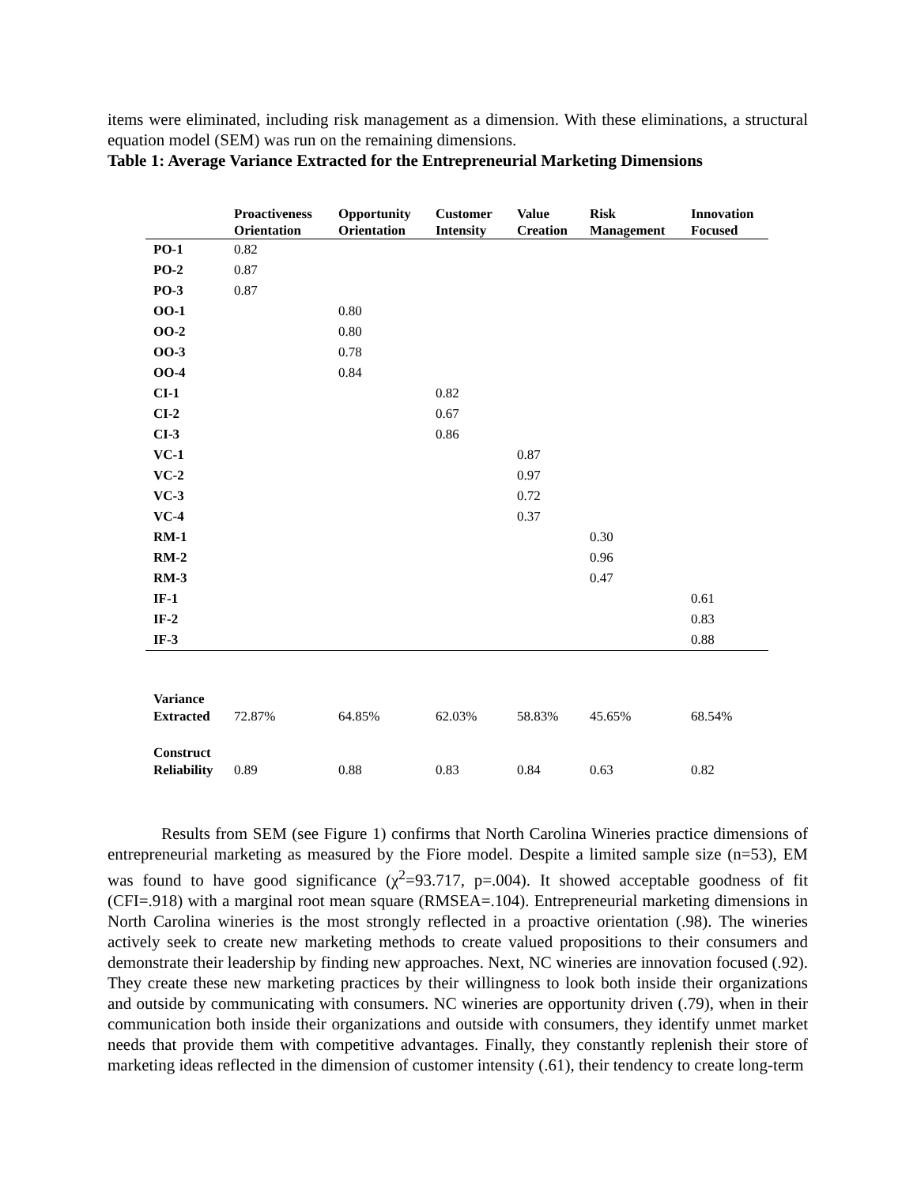items were eliminated, including risk management as a dimension. With these eliminations, a structural equation model (SEM) was run on the remaining dimensions.
Table 1: Average Variance Extracted for the Entrepreneurial Marketing Dimensions
| | Proactiveness Orientation | Opportunity Orientation | Customer Intensity | Value Creation | Risk Management | Innovation Focused |
| --- | --- | --- | --- | --- | --- | --- |
| PO-1 | 0.82 | | | | | |
| PO-2 | 0.87 | | | | | |
| PO-3 | 0.87 | | | | | |
| OO-1 | | 0.80 | | | | |
| OO-2 | | 0.80 | | | | |
| OO-3 | | 0.78 | | | | |
| OO-4 | | 0.84 | | | | |
| CI-1 | | | 0.82 | | | |
| CI-2 | | | 0.67 | | | |
| CI-3 | | | 0.86 | | | |
| VC-1 | | | | 0.87 | | |
| VC-2 | | | | 0.97 | | |
| VC-3 | | | | 0.72 | | |
| VC-4 | | | | 0.37 | | |
| RM-1 | | | | | 0.30 | |
| RM-2 | | | | | 0.96 | |
| RM-3 | | | | | 0.47 | |
| IF-1 | | | | | | 0.61 |
| IF-2 | | | | | | 0.83 |
| IF-3 | | | | | | 0.88 |
| Variance Extracted | 72.87% | 64.85% | 62.03% | 58.83% | 45.65% | 68.54% |
| Construct Reliability | 0.89 | 0.88 | 0.83 | 0.84 | 0.63 | 0.82 |
Results from SEM (see Figure 1) confirms that North Carolina Wineries practice dimensions of entrepreneurial marketing as measured by the Fiore model. Despite a limited sample size (n=53), EM was found to have good significance (χ<sup>2</sup>=93.717, p=.004). It showed acceptable goodness of fit (CFI=.918) with a marginal root mean square (RMSEA=.104). Entrepreneurial marketing dimensions in North Carolina wineries is the most strongly reflected in a proactive orientation (.98). The wineries actively seek to create new marketing methods to create valued propositions to their consumers and demonstrate their leadership by finding new approaches. Next, NC wineries are innovation focused (.92). They create these new marketing practices by their willingness to look both inside their organizations and outside by communicating with consumers. NC wineries are opportunity driven (.79), when in their communication both inside their organizations and outside with consumers, they identify unmet market needs that provide them with competitive advantages. Finally, they constantly replenish their store of marketing ideas reflected in the dimension of customer intensity (.61), their tendency to create long-term